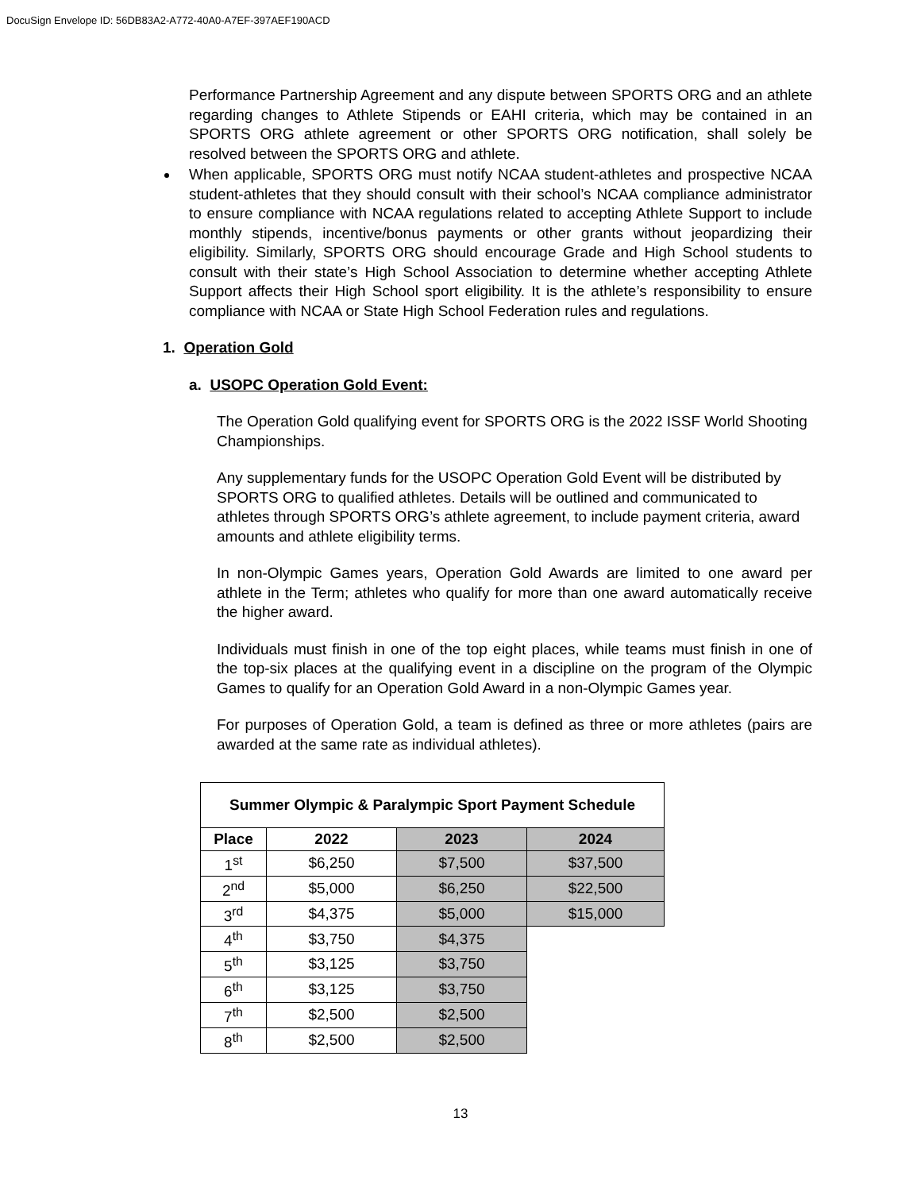DocuSign Envelope ID: 56DB83A2-A772-40A0-A7EF-397AEF190ACD
Performance Partnership Agreement and any dispute between SPORTS ORG and an athlete regarding changes to Athlete Stipends or EAHI criteria, which may be contained in an SPORTS ORG athlete agreement or other SPORTS ORG notification, shall solely be resolved between the SPORTS ORG and athlete.
When applicable, SPORTS ORG must notify NCAA student-athletes and prospective NCAA student-athletes that they should consult with their school’s NCAA compliance administrator to ensure compliance with NCAA regulations related to accepting Athlete Support to include monthly stipends, incentive/bonus payments or other grants without jeopardizing their eligibility. Similarly, SPORTS ORG should encourage Grade and High School students to consult with their state’s High School Association to determine whether accepting Athlete Support affects their High School sport eligibility. It is the athlete’s responsibility to ensure compliance with NCAA or State High School Federation rules and regulations.
1. Operation Gold
a. USOPC Operation Gold Event:
The Operation Gold qualifying event for SPORTS ORG is the 2022 ISSF World Shooting Championships.
Any supplementary funds for the USOPC Operation Gold Event will be distributed by SPORTS ORG to qualified athletes. Details will be outlined and communicated to athletes through SPORTS ORG’s athlete agreement, to include payment criteria, award amounts and athlete eligibility terms.
In non-Olympic Games years, Operation Gold Awards are limited to one award per athlete in the Term; athletes who qualify for more than one award automatically receive the higher award.
Individuals must finish in one of the top eight places, while teams must finish in one of the top-six places at the qualifying event in a discipline on the program of the Olympic Games to qualify for an Operation Gold Award in a non-Olympic Games year.
For purposes of Operation Gold, a team is defined as three or more athletes (pairs are awarded at the same rate as individual athletes).
| Summer Olympic & Paralympic Sport Payment Schedule | | | |
| --- | --- | --- | --- |
| Place | 2022 | 2023 | 2024 |
| 1<sup>st</sup> | $6,250 | $7,500 | $37,500 |
| 2<sup>nd</sup> | $5,000 | $6,250 | $22,500 |
| 3<sup>rd</sup> | $4,375 | $5,000 | $15,000 |
| 4<sup>th</sup> | $3,750 | $4,375 | |
| 5<sup>th</sup> | $3,125 | $3,750 | |
| 6<sup>th</sup> | $3,125 | $3,750 | |
| 7<sup>th</sup> | $2,500 | $2,500 | |
| 8<sup>th</sup> | $2,500 | $2,500 | |
13